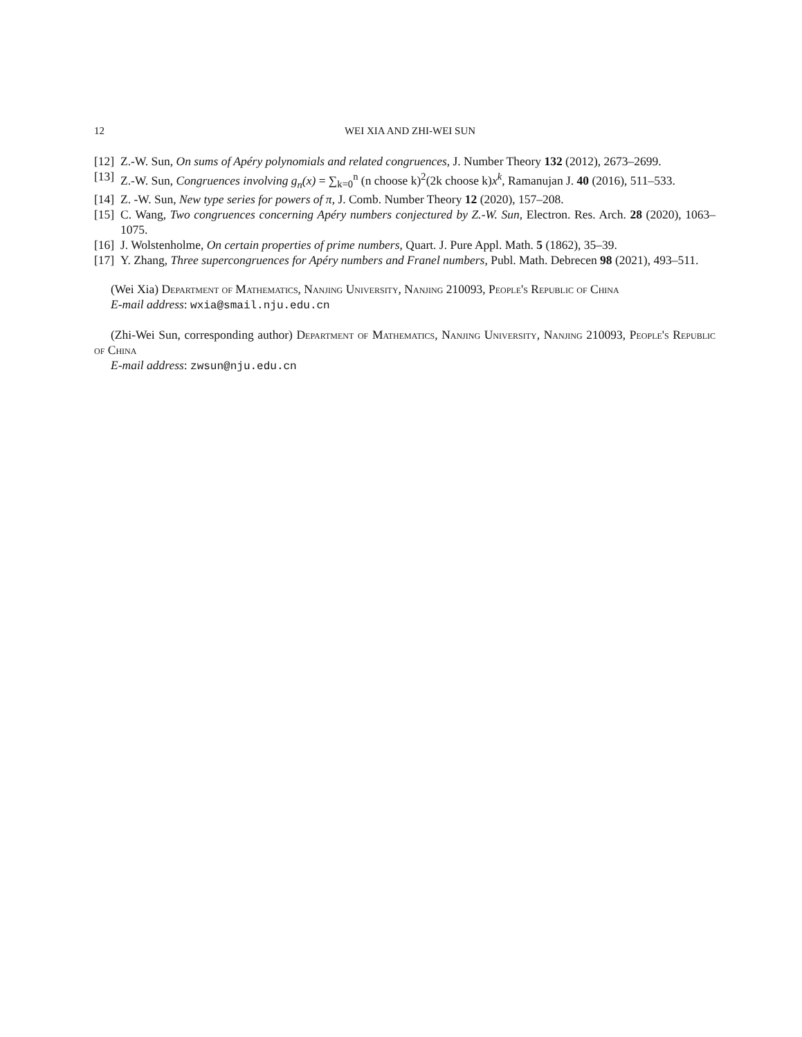12 WEI XIA AND ZHI-WEI SUN
[12] Z.-W. Sun, On sums of Apéry polynomials and related congruences, J. Number Theory 132 (2012), 2673–2699.
[13] Z.-W. Sun, Congruences involving g<sub>n</sub>(x) = ∑<sub>k=0</sub><sup>n</sup> (n choose k)<sup>2</sup>(2k choose k)x<sup>k</sup>, Ramanujan J. 40 (2016), 511–533.
[14] Z. -W. Sun, New type series for powers of π, J. Comb. Number Theory 12 (2020), 157–208.
[15] C. Wang, Two congruences concerning Apéry numbers conjectured by Z.-W. Sun, Electron. Res. Arch. 28 (2020), 1063–1075.
[16] J. Wolstenholme, On certain properties of prime numbers, Quart. J. Pure Appl. Math. 5 (1862), 35–39.
[17] Y. Zhang, Three supercongruences for Apéry numbers and Franel numbers, Publ. Math. Debrecen 98 (2021), 493–511.
(Wei Xia) Department of Mathematics, Nanjing University, Nanjing 210093, People's Republic of China
E-mail address: wxia@smail.nju.edu.cn
(Zhi-Wei Sun, corresponding author) Department of Mathematics, Nanjing University, Nanjing 210093, People's Republic of China
E-mail address: zwsun@nju.edu.cn